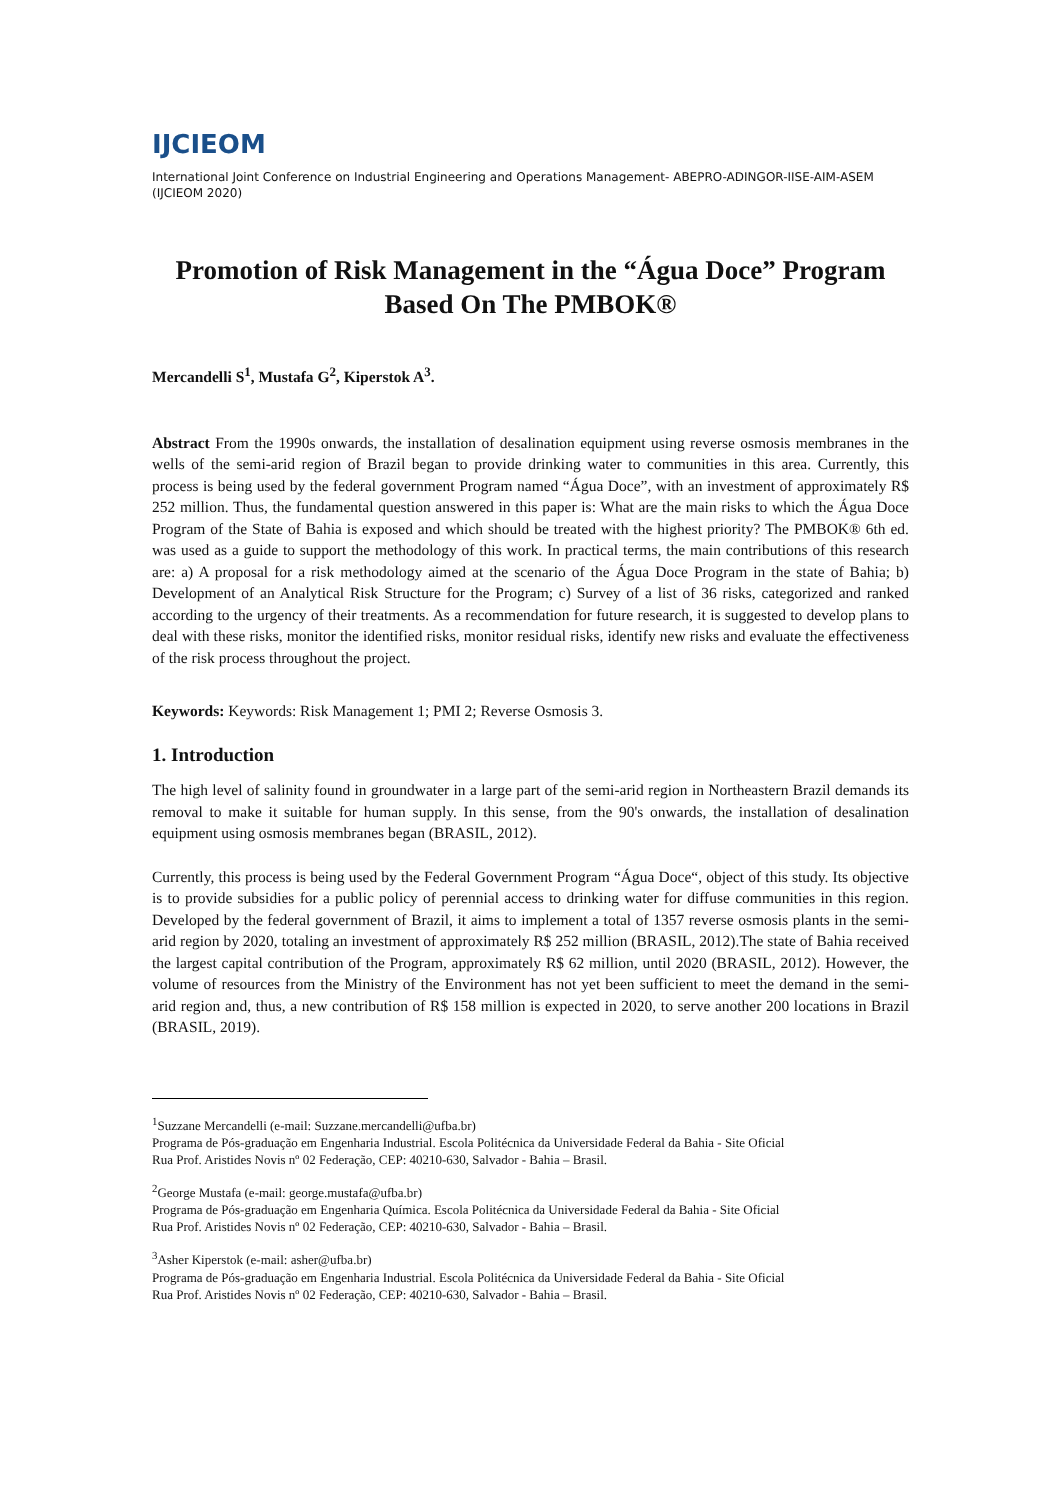IJCIEOM
International Joint Conference on Industrial Engineering and Operations Management- ABEPRO-ADINGOR-IISE-AIM-ASEM (IJCIEOM 2020)
Promotion of Risk Management in the “Água Doce” Program Based On The PMBOK®
Mercandelli S<sup>1</sup>, Mustafa G<sup>2</sup>, Kiperstok A<sup>3</sup>.
Abstract From the 1990s onwards, the installation of desalination equipment using reverse osmosis membranes in the wells of the semi-arid region of Brazil began to provide drinking water to communities in this area. Currently, this process is being used by the federal government Program named “Água Doce”, with an investment of approximately R$ 252 million. Thus, the fundamental question answered in this paper is: What are the main risks to which the Água Doce Program of the State of Bahia is exposed and which should be treated with the highest priority? The PMBOK® 6th ed. was used as a guide to support the methodology of this work. In practical terms, the main contributions of this research are: a) A proposal for a risk methodology aimed at the scenario of the Água Doce Program in the state of Bahia; b) Development of an Analytical Risk Structure for the Program; c) Survey of a list of 36 risks, categorized and ranked according to the urgency of their treatments. As a recommendation for future research, it is suggested to develop plans to deal with these risks, monitor the identified risks, monitor residual risks, identify new risks and evaluate the effectiveness of the risk process throughout the project.
Keywords: Keywords: Risk Management 1; PMI 2; Reverse Osmosis 3.
1. Introduction
The high level of salinity found in groundwater in a large part of the semi-arid region in Northeastern Brazil demands its removal to make it suitable for human supply. In this sense, from the 90's onwards, the installation of desalination equipment using osmosis membranes began (BRASIL, 2012).
Currently, this process is being used by the Federal Government Program “Água Doce“, object of this study. Its objective is to provide subsidies for a public policy of perennial access to drinking water for diffuse communities in this region. Developed by the federal government of Brazil, it aims to implement a total of 1357 reverse osmosis plants in the semi-arid region by 2020, totaling an investment of approximately R$ 252 million (BRASIL, 2012).The state of Bahia received the largest capital contribution of the Program, approximately R$ 62 million, until 2020 (BRASIL, 2012). However, the volume of resources from the Ministry of the Environment has not yet been sufficient to meet the demand in the semi-arid region and, thus, a new contribution of R$ 158 million is expected in 2020, to serve another 200 locations in Brazil (BRASIL, 2019).
<sup>1</sup> Suzzane Mercandelli (e-mail: Suzzane.mercandelli@ufba.br)
Programa de Pós-graduação em Engenharia Industrial. Escola Politécnica da Universidade Federal da Bahia - Site Oficial
Rua Prof. Aristides Novis nº 02 Federação, CEP: 40210-630, Salvador - Bahia – Brasil.
<sup>2</sup> George Mustafa (e-mail: george.mustafa@ufba.br)
Programa de Pós-graduação em Engenharia Química. Escola Politécnica da Universidade Federal da Bahia - Site Oficial
Rua Prof. Aristides Novis nº 02 Federação, CEP: 40210-630, Salvador - Bahia – Brasil.
<sup>3</sup> Asher Kiperstok (e-mail: asher@ufba.br)
Programa de Pós-graduação em Engenharia Industrial. Escola Politécnica da Universidade Federal da Bahia - Site Oficial
Rua Prof. Aristides Novis nº 02 Federação, CEP: 40210-630, Salvador - Bahia – Brasil.